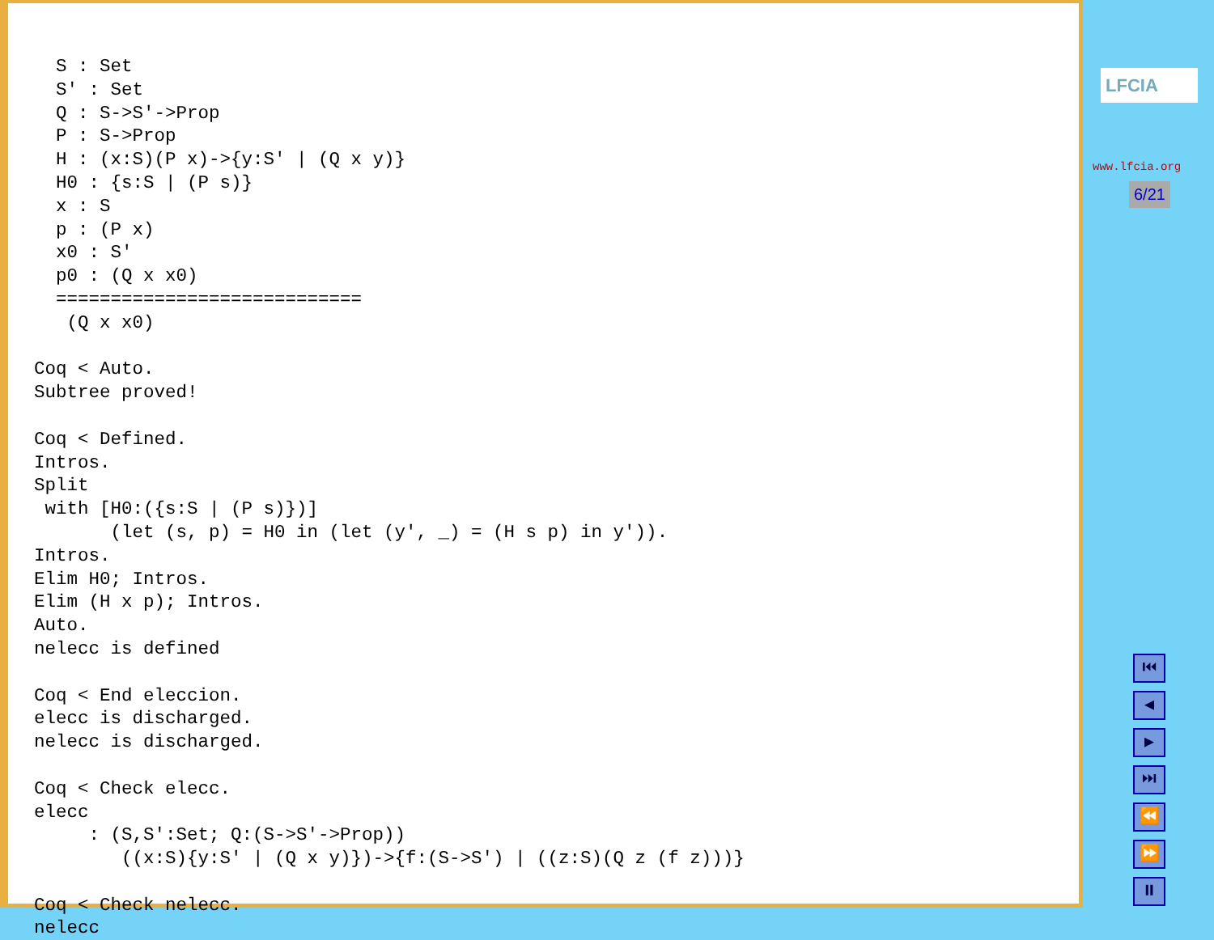S : Set
  S' : Set
  Q : S->S'->Prop
  P : S->Prop
  H : (x:S)(P x)->{y:S' | (Q x y)}
  H0 : {s:S | (P s)}
  x : S
  p : (P x)
  x0 : S'
  p0 : (Q x x0)
  ============================
   (Q x x0)

Coq < Auto.
Subtree proved!

Coq < Defined.
Intros.
Split
 with [H0:({s:S | (P s)})]
       (let (s, p) = H0 in (let (y', _) = (H s p) in y')).
Intros.
Elim H0; Intros.
Elim (H x p); Intros.
Auto.
nelecc is defined

Coq < End eleccion.
elecc is discharged.
nelecc is discharged.

Coq < Check elecc.
elecc
     : (S,S':Set; Q:(S->S'->Prop))
        ((x:S){y:S' | (Q x y)})->{f:(S->S') | ((z:S)(Q z (f z)))}

Coq < Check nelecc.
nelecc
LFCIA
www.lfcia.org
6/21
⏮
◀
▶
⏭
⏪
⏩
⏸